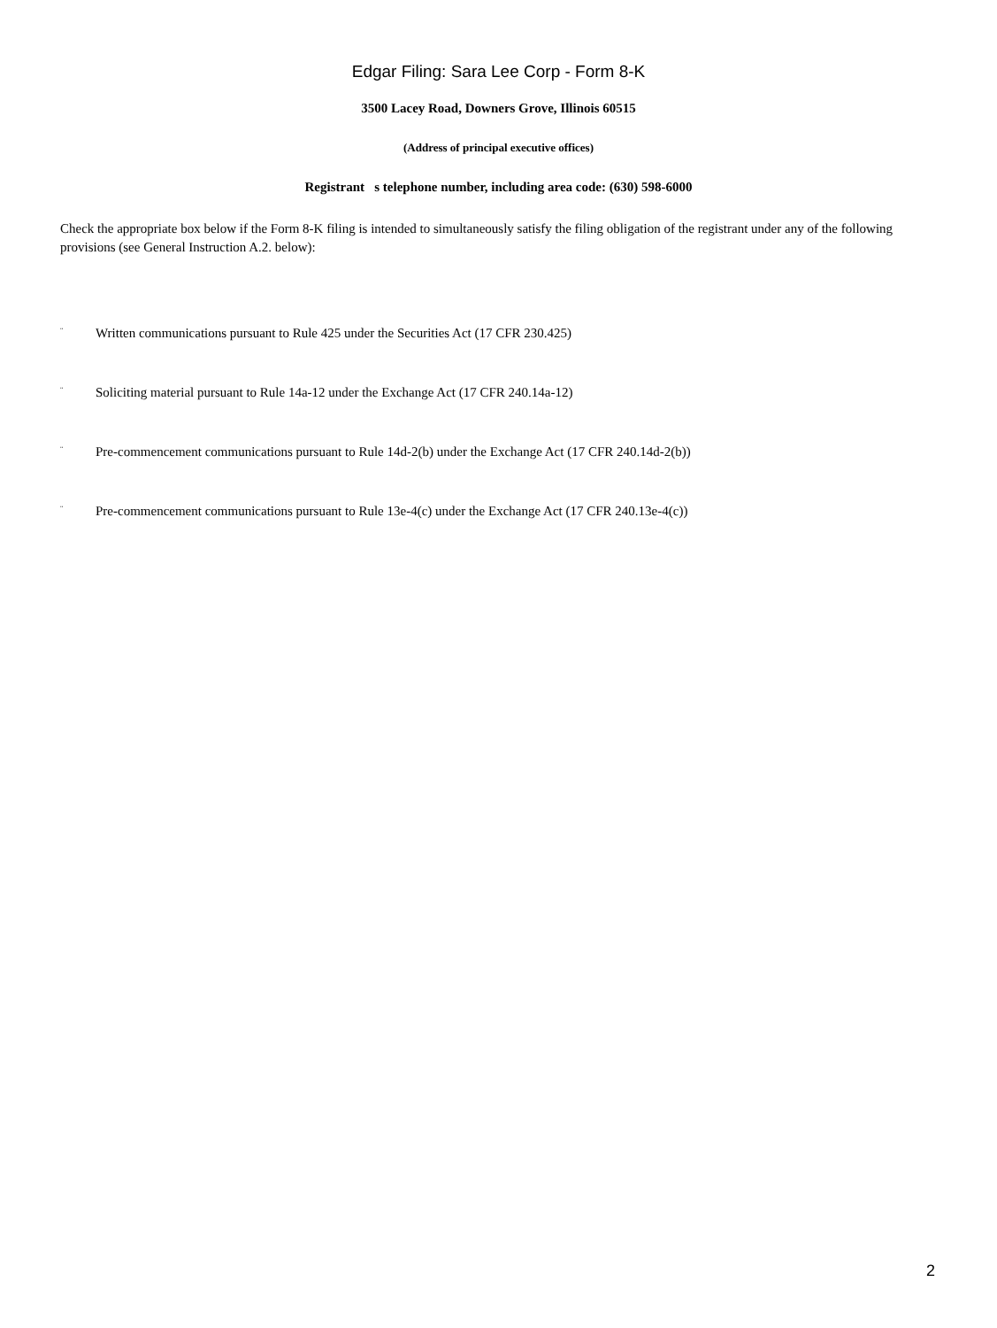Edgar Filing: Sara Lee Corp - Form 8-K
3500 Lacey Road, Downers Grove, Illinois 60515
(Address of principal executive offices)
Registrant s telephone number, including area code: (630) 598-6000
Check the appropriate box below if the Form 8-K filing is intended to simultaneously satisfy the filing obligation of the registrant under any of the following provisions (see General Instruction A.2. below):
¨ Written communications pursuant to Rule 425 under the Securities Act (17 CFR 230.425)
¨ Soliciting material pursuant to Rule 14a-12 under the Exchange Act (17 CFR 240.14a-12)
¨ Pre-commencement communications pursuant to Rule 14d-2(b) under the Exchange Act (17 CFR 240.14d-2(b))
¨ Pre-commencement communications pursuant to Rule 13e-4(c) under the Exchange Act (17 CFR 240.13e-4(c))
2